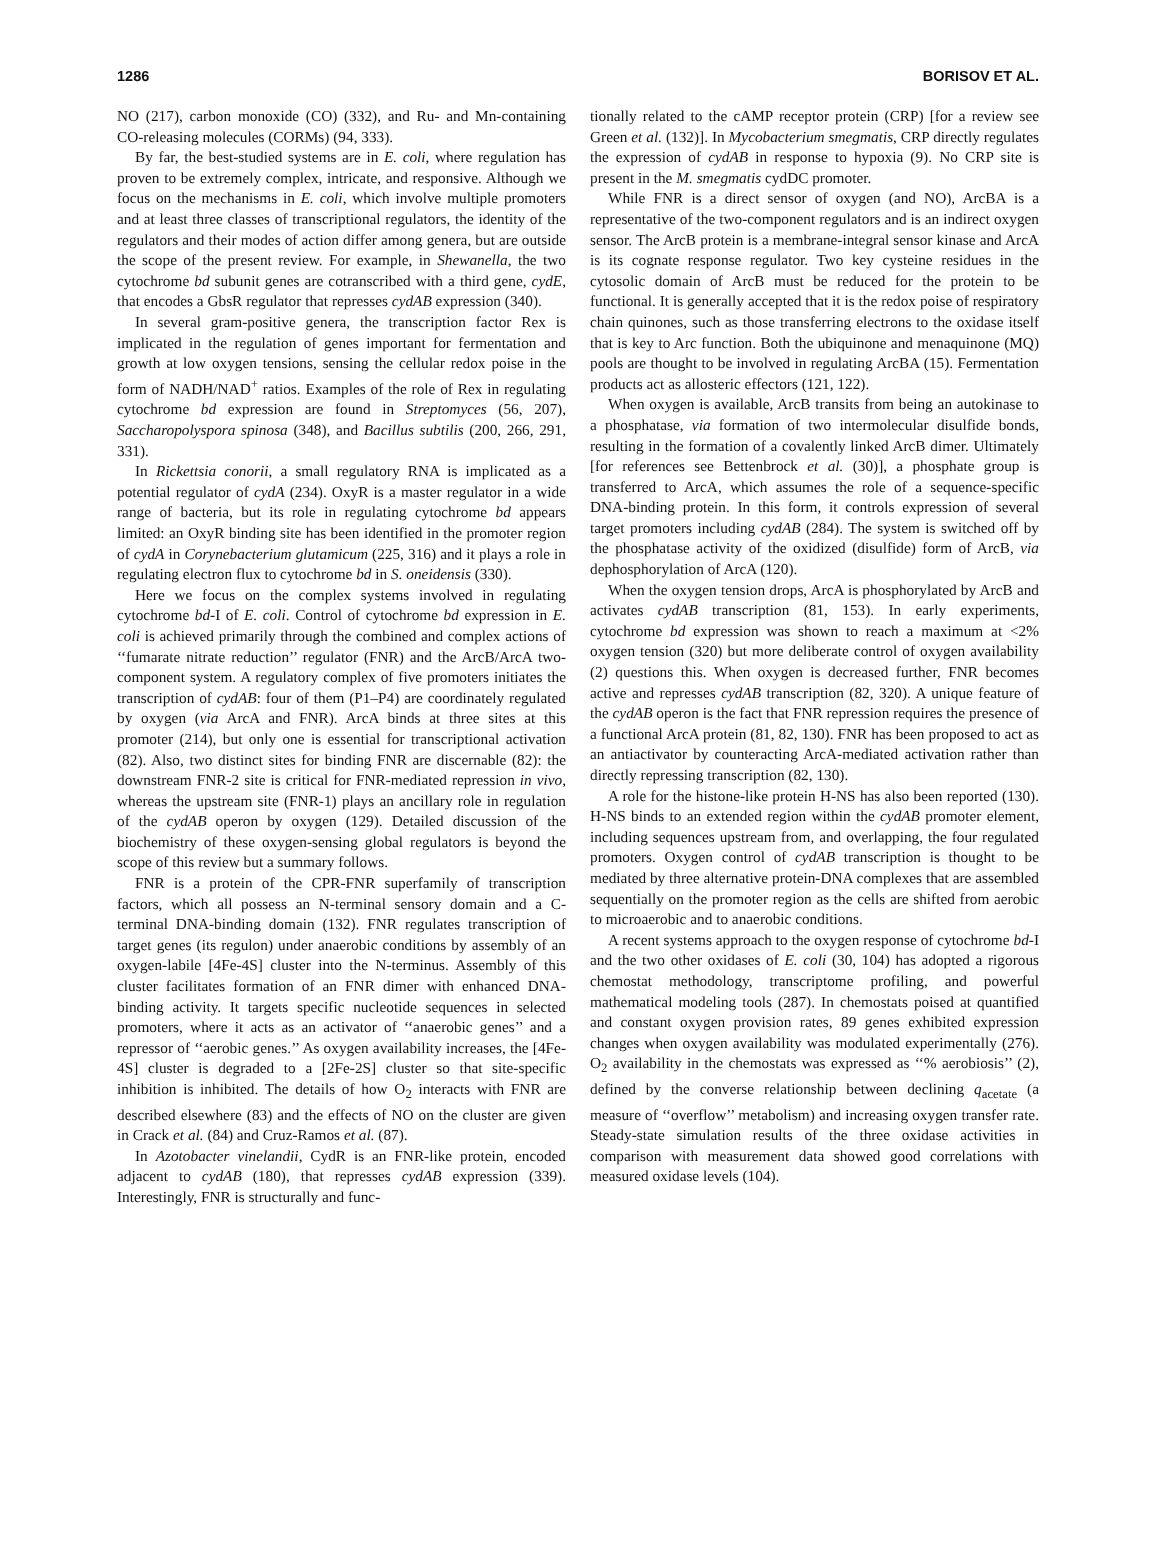1286 BORISOV ET AL.
NO (217), carbon monoxide (CO) (332), and Ru- and Mn-containing CO-releasing molecules (CORMs) (94, 333).
By far, the best-studied systems are in E. coli, where regulation has proven to be extremely complex, intricate, and responsive. Although we focus on the mechanisms in E. coli, which involve multiple promoters and at least three classes of transcriptional regulators, the identity of the regulators and their modes of action differ among genera, but are outside the scope of the present review. For example, in Shewanella, the two cytochrome bd subunit genes are cotranscribed with a third gene, cydE, that encodes a GbsR regulator that represses cydAB expression (340).
In several gram-positive genera, the transcription factor Rex is implicated in the regulation of genes important for fermentation and growth at low oxygen tensions, sensing the cellular redox poise in the form of NADH/NAD<sup>+</sup> ratios. Examples of the role of Rex in regulating cytochrome bd expression are found in Streptomyces (56, 207), Saccharopolyspora spinosa (348), and Bacillus subtilis (200, 266, 291, 331).
In Rickettsia conorii, a small regulatory RNA is implicated as a potential regulator of cydA (234). OxyR is a master regulator in a wide range of bacteria, but its role in regulating cytochrome bd appears limited: an OxyR binding site has been identified in the promoter region of cydA in Corynebacterium glutamicum (225, 316) and it plays a role in regulating electron flux to cytochrome bd in S. oneidensis (330).
Here we focus on the complex systems involved in regulating cytochrome bd-I of E. coli. Control of cytochrome bd expression in E. coli is achieved primarily through the combined and complex actions of ‘‘fumarate nitrate reduction’’ regulator (FNR) and the ArcB/ArcA two-component system. A regulatory complex of five promoters initiates the transcription of cydAB: four of them (P1–P4) are coordinately regulated by oxygen (via ArcA and FNR). ArcA binds at three sites at this promoter (214), but only one is essential for transcriptional activation (82). Also, two distinct sites for binding FNR are discernable (82): the downstream FNR-2 site is critical for FNR-mediated repression in vivo, whereas the upstream site (FNR-1) plays an ancillary role in regulation of the cydAB operon by oxygen (129). Detailed discussion of the biochemistry of these oxygen-sensing global regulators is beyond the scope of this review but a summary follows.
FNR is a protein of the CPR-FNR superfamily of transcription factors, which all possess an N-terminal sensory domain and a C-terminal DNA-binding domain (132). FNR regulates transcription of target genes (its regulon) under anaerobic conditions by assembly of an oxygen-labile [4Fe-4S] cluster into the N-terminus. Assembly of this cluster facilitates formation of an FNR dimer with enhanced DNA-binding activity. It targets specific nucleotide sequences in selected promoters, where it acts as an activator of ‘‘anaerobic genes’’ and a repressor of ‘‘aerobic genes.’’ As oxygen availability increases, the [4Fe-4S] cluster is degraded to a [2Fe-2S] cluster so that site-specific inhibition is inhibited. The details of how O<sub>2</sub> interacts with FNR are described elsewhere (83) and the effects of NO on the cluster are given in Crack et al. (84) and Cruz-Ramos et al. (87).
In Azotobacter vinelandii, CydR is an FNR-like protein, encoded adjacent to cydAB (180), that represses cydAB expression (339). Interestingly, FNR is structurally and func-
tionally related to the cAMP receptor protein (CRP) [for a review see Green et al. (132)]. In Mycobacterium smegmatis, CRP directly regulates the expression of cydAB in response to hypoxia (9). No CRP site is present in the M. smegmatis cydDC promoter.
While FNR is a direct sensor of oxygen (and NO), ArcBA is a representative of the two-component regulators and is an indirect oxygen sensor. The ArcB protein is a membrane-integral sensor kinase and ArcA is its cognate response regulator. Two key cysteine residues in the cytosolic domain of ArcB must be reduced for the protein to be functional. It is generally accepted that it is the redox poise of respiratory chain quinones, such as those transferring electrons to the oxidase itself that is key to Arc function. Both the ubiquinone and menaquinone (MQ) pools are thought to be involved in regulating ArcBA (15). Fermentation products act as allosteric effectors (121, 122).
When oxygen is available, ArcB transits from being an autokinase to a phosphatase, via formation of two intermolecular disulfide bonds, resulting in the formation of a covalently linked ArcB dimer. Ultimately [for references see Bettenbrock et al. (30)], a phosphate group is transferred to ArcA, which assumes the role of a sequence-specific DNA-binding protein. In this form, it controls expression of several target promoters including cydAB (284). The system is switched off by the phosphatase activity of the oxidized (disulfide) form of ArcB, via dephosphorylation of ArcA (120).
When the oxygen tension drops, ArcA is phosphorylated by ArcB and activates cydAB transcription (81, 153). In early experiments, cytochrome bd expression was shown to reach a maximum at <2% oxygen tension (320) but more deliberate control of oxygen availability (2) questions this. When oxygen is decreased further, FNR becomes active and represses cydAB transcription (82, 320). A unique feature of the cydAB operon is the fact that FNR repression requires the presence of a functional ArcA protein (81, 82, 130). FNR has been proposed to act as an antiactivator by counteracting ArcA-mediated activation rather than directly repressing transcription (82, 130).
A role for the histone-like protein H-NS has also been reported (130). H-NS binds to an extended region within the cydAB promoter element, including sequences upstream from, and overlapping, the four regulated promoters. Oxygen control of cydAB transcription is thought to be mediated by three alternative protein-DNA complexes that are assembled sequentially on the promoter region as the cells are shifted from aerobic to microaerobic and to anaerobic conditions.
A recent systems approach to the oxygen response of cytochrome bd-I and the two other oxidases of E. coli (30, 104) has adopted a rigorous chemostat methodology, transcriptome profiling, and powerful mathematical modeling tools (287). In chemostats poised at quantified and constant oxygen provision rates, 89 genes exhibited expression changes when oxygen availability was modulated experimentally (276). O<sub>2</sub> availability in the chemostats was expressed as ‘‘% aerobiosis’’ (2), defined by the converse relationship between declining q<sub>acetate</sub> (a measure of ‘‘overflow’’ metabolism) and increasing oxygen transfer rate. Steady-state simulation results of the three oxidase activities in comparison with measurement data showed good correlations with measured oxidase levels (104).